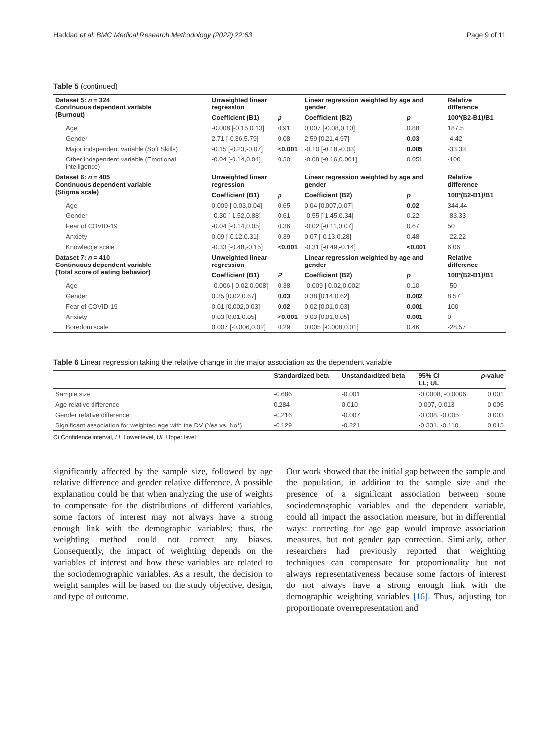Haddad et al. BMC Medical Research Methodology (2022) 22:63 Page 9 of 11
Table 5 (continued)
| Dataset 5: n = 324 Continuous dependent variable (Burnout) | Unweighted linear regression | | Linear regression weighted by age and gender | | Relative difference |
| --- | --- | --- | --- | --- | --- |
| | Coefficient (B1) | p | Coefficient (B2) | p | 100*(B2-B1)/B1 |
| Age | -0.008 [-0.15,0.13] | 0.91 | 0.007 [-0.08,0.10] | 0.88 | 187.5 |
| Gender | 2.71 [-0.36,5.79] | 0.08 | 2.59 [0.21,4.97] | 0.03 | -4.42 |
| Major independent variable (Soft Skills) | -0.15 [-0.23,-0.07] | <0.001 | -0.10 [-0.18,-0.03] | 0.005 | -33.33 |
| Other independent variable (Emotional intelligence) | -0.04 [-0.14,0.04] | 0.30 | -0.08 [-0.16,0.001] | 0.051 | -100 |
| Dataset 6: n = 405 Continuous dependent variable (Stigma scale) | Unweighted linear regression | | Linear regression weighted by age and gender | | Relative difference |
| | Coefficient (B1) | p | Coefficient (B2) | p | 100*(B2-B1)/B1 |
| Age | 0.009 [-0.03,0.04] | 0.65 | 0.04 [0.007,0.07] | 0.02 | 344.44 |
| Gender | -0.30 [-1.52,0.88] | 0.61 | -0.55 [-1.45,0.34] | 0.22 | -83.33 |
| Fear of COVID-19 | -0.04 [-0.14,0.05] | 0.36 | -0.02 [-0.11,0.07] | 0.67 | 50 |
| Anxiety | 0.09 [-0.12,0.31] | 0.39 | 0.07 [-0.13,0.28] | 0.48 | -22.22 |
| Knowledge scale | -0.33 [-0.48,-0.15] | <0.001 | -0.31 [-0.49,-0.14] | <0.001 | 6.06 |
| Dataset 7: n = 410 Continuous dependent variable (Total score of eating behavior) | Unweighted linear regression | | Linear regression weighted by age and gender | | Relative difference |
| | Coefficient (B1) | P | Coefficient (B2) | p | 100*(B2-B1)/B1 |
| Age | -0.006 [-0.02,0.008] | 0.38 | -0.009 [-0.02,0.002] | 0.10 | -50 |
| Gender | 0.35 [0.02,0.67] | 0.03 | 0.38 [0.14,0.62] | 0.002 | 8.57 |
| Fear of COVID-19 | 0.01 [0.002,0.03] | 0.02 | 0.02 [0.01,0.03] | 0.001 | 100 |
| Anxiety | 0.03 [0.01,0.05] | <0.001 | 0.03 [0.01,0.05] | 0.001 | 0 |
| Boredom scale | 0.007 [-0.006,0.02] | 0.29 | 0.005 [-0.008,0.01] | 0.46 | -28.57 |
Table 6 Linear regression taking the relative change in the major association as the dependent variable
| | Standardized beta | Unstandardized beta | 95% CI LL; UL | p -value |
| --- | --- | --- | --- | --- |
| Sample size | -0.686 | -0.001 | -0.0008, -0.0006 | 0.001 |
| Age relative difference | 0.284 | 0.010 | 0.007, 0.013 | 0.005 |
| Gender relative difference | -0.216 | -0.007 | -0.008, -0.005 | 0.003 |
| Significant association for weighted age with the DV (Yes vs. No*) | -0.129 | -0.221 | -0.331, -0.110 | 0.013 |
CI Confidence interval, LL Lower level, UL Upper level
significantly affected by the sample size, followed by age relative difference and gender relative difference. A possible explanation could be that when analyzing the use of weights to compensate for the distributions of different variables, some factors of interest may not always have a strong enough link with the demographic variables; thus, the weighting method could not correct any biases. Consequently, the impact of weighting depends on the variables of interest and how these variables are related to the sociodemographic variables. As a result, the decision to weight samples will be based on the study objective, design, and type of outcome.
Our work showed that the initial gap between the sample and the population, in addition to the sample size and the presence of a significant association between some sociodemographic variables and the dependent variable, could all impact the association measure, but in differential ways: correcting for age gap would improve association measures, but not gender gap correction. Similarly, other researchers had previously reported that weighting techniques can compensate for proportionality but not always representativeness because some factors of interest do not always have a strong enough link with the demographic weighting variables [16]. Thus, adjusting for proportionate overrepresentation and